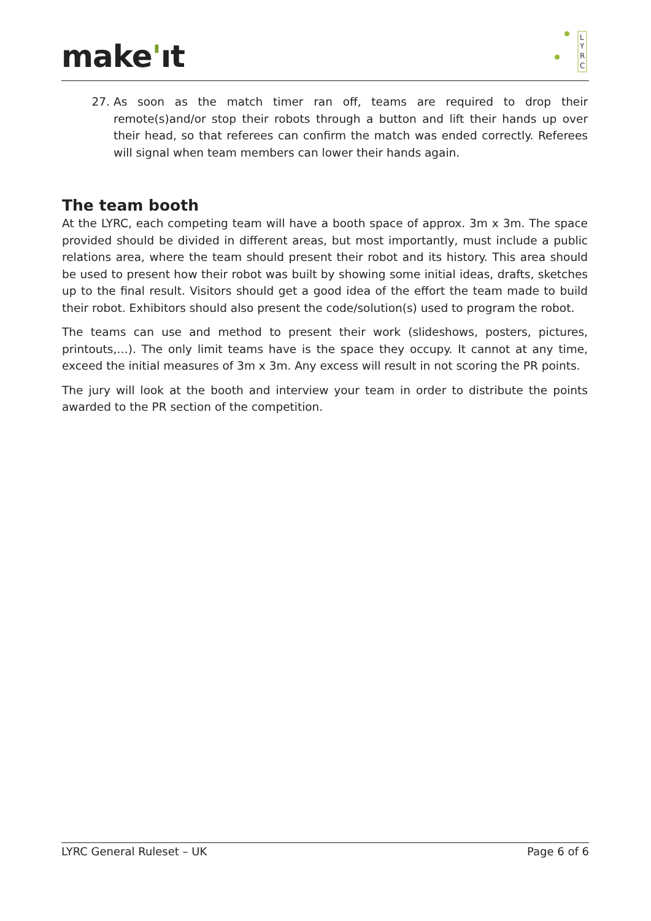make'ıt
L
Y
R
C
27. As soon as the match timer ran off, teams are required to drop their remote(s)and/or stop their robots through a button and lift their hands up over their head, so that referees can confirm the match was ended correctly. Referees will signal when team members can lower their hands again.
The team booth
At the LYRC, each competing team will have a booth space of approx. 3m x 3m. The space provided should be divided in different areas, but most importantly, must include a public relations area, where the team should present their robot and its history. This area should be used to present how their robot was built by showing some initial ideas, drafts, sketches up to the final result. Visitors should get a good idea of the effort the team made to build their robot. Exhibitors should also present the code/solution(s) used to program the robot.
The teams can use and method to present their work (slideshows, posters, pictures, printouts,…). The only limit teams have is the space they occupy. It cannot at any time, exceed the initial measures of 3m x 3m. Any excess will result in not scoring the PR points.
The jury will look at the booth and interview your team in order to distribute the points awarded to the PR section of the competition.
LYRC General Ruleset – UK Page 6 of 6